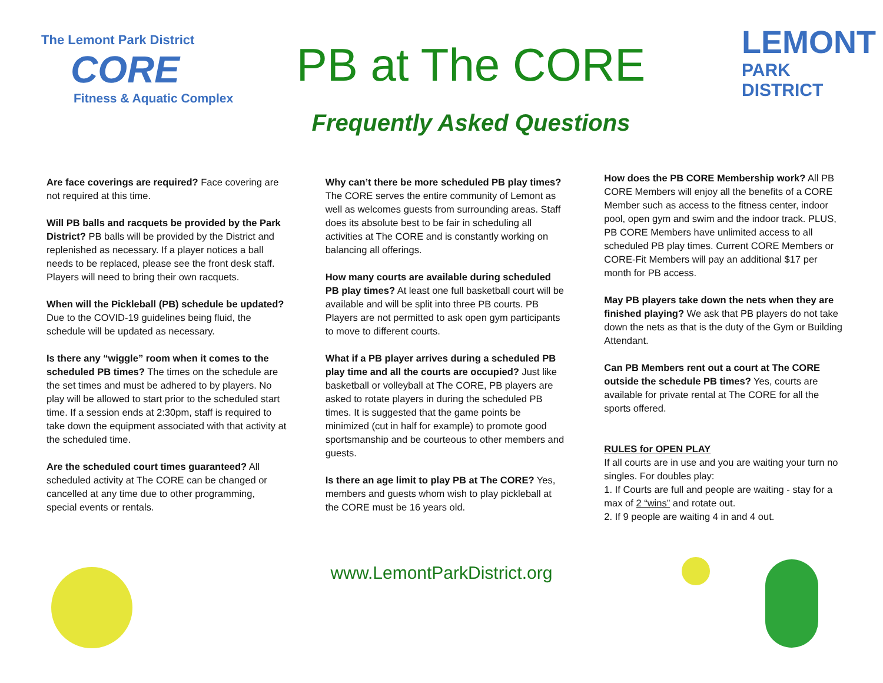The Lemont Park District
CORE
Fitness & Aquatic Complex
PB at The CORE
Frequently Asked Questions
LEMONT
PARK
DISTRICT
Are face coverings are required? Face covering are not required at this time.
Will PB balls and racquets be provided by the Park District? PB balls will be provided by the District and replenished as necessary. If a player notices a ball needs to be replaced, please see the front desk staff. Players will need to bring their own racquets.
When will the Pickleball (PB) schedule be updated? Due to the COVID-19 guidelines being fluid, the schedule will be updated as necessary.
Is there any “wiggle” room when it comes to the scheduled PB times? The times on the schedule are the set times and must be adhered to by players. No play will be allowed to start prior to the scheduled start time. If a session ends at 2:30pm, staff is required to take down the equipment associated with that activity at the scheduled time.
Are the scheduled court times guaranteed? All scheduled activity at The CORE can be changed or cancelled at any time due to other programming, special events or rentals.
Why can’t there be more scheduled PB play times? The CORE serves the entire community of Lemont as well as welcomes guests from surrounding areas. Staff does its absolute best to be fair in scheduling all activities at The CORE and is constantly working on balancing all offerings.
How many courts are available during scheduled PB play times? At least one full basketball court will be available and will be split into three PB courts. PB Players are not permitted to ask open gym participants to move to different courts.
What if a PB player arrives during a scheduled PB play time and all the courts are occupied? Just like basketball or volleyball at The CORE, PB players are asked to rotate players in during the scheduled PB times. It is suggested that the game points be minimized (cut in half for example) to promote good sportsmanship and be courteous to other members and guests.
Is there an age limit to play PB at The CORE? Yes, members and guests whom wish to play pickleball at the CORE must be 16 years old.
How does the PB CORE Membership work? All PB CORE Members will enjoy all the benefits of a CORE Member such as access to the fitness center, indoor pool, open gym and swim and the indoor track. PLUS, PB CORE Members have unlimited access to all scheduled PB play times. Current CORE Members or CORE-Fit Members will pay an additional $17 per month for PB access.
May PB players take down the nets when they are finished playing? We ask that PB players do not take down the nets as that is the duty of the Gym or Building Attendant.
Can PB Members rent out a court at The CORE outside the schedule PB times? Yes, courts are available for private rental at The CORE for all the sports offered.
RULES for OPEN PLAY
If all courts are in use and you are waiting your turn no singles. For doubles play:
1. If Courts are full and people are waiting - stay for a max of 2 “wins” and rotate out.
2. If 9 people are waiting 4 in and 4 out.
www.LemontParkDistrict.org